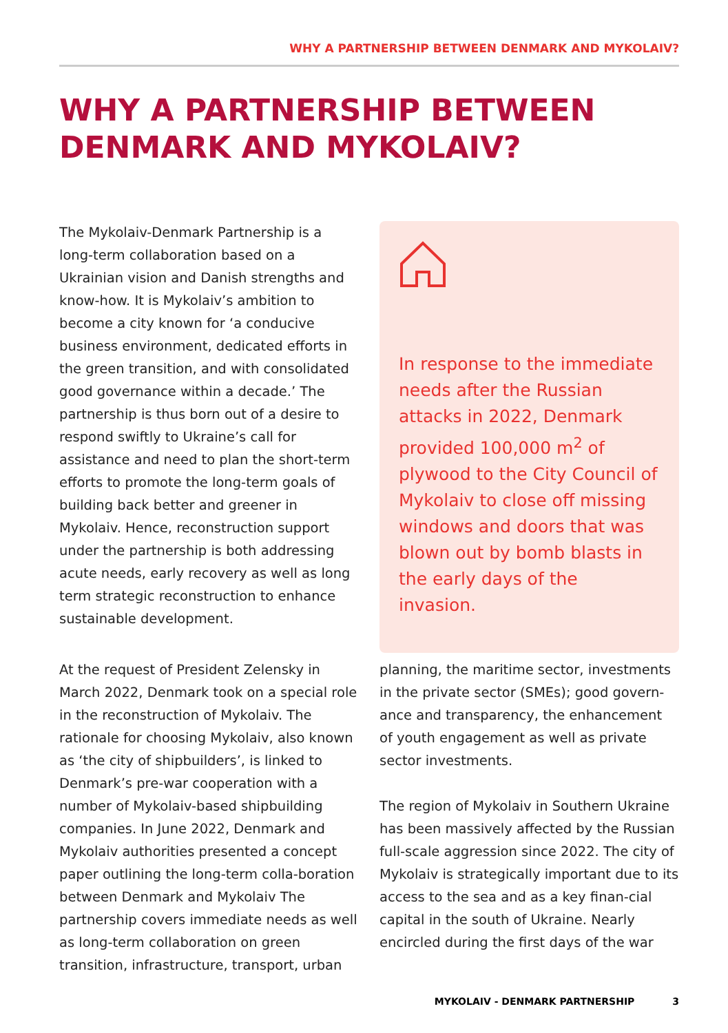WHY A PARTNERSHIP BETWEEN DENMARK AND MYKOLAIV?
WHY A PARTNERSHIP BETWEEN
DENMARK AND MYKOLAIV?
The Mykolaiv-Denmark Partnership is a long-term collaboration based on a Ukrainian vision and Danish strengths and know-how. It is Mykolaiv’s ambition to become a city known for ‘a conducive business environment, dedicated efforts in the green transition, and with consolidated good governance within a decade.’ The partnership is thus born out of a desire to respond swiftly to Ukraine’s call for assistance and need to plan the short-term efforts to promote the long-term goals of building back better and greener in Mykolaiv. Hence, reconstruction support under the partnership is both addressing acute needs, early recovery as well as long term strategic reconstruction to enhance sustainable development.
In response to the immediate needs after the Russian attacks in 2022, Denmark provided 100,000 m<sup>2</sup> of plywood to the City Council of Mykolaiv to close off missing windows and doors that was blown out by bomb blasts in the early days of the invasion.
At the request of President Zelensky in March 2022, Denmark took on a special role in the reconstruction of Mykolaiv. The rationale for choosing Mykolaiv, also known as ‘the city of shipbuilders’, is linked to Denmark’s pre-war cooperation with a number of Mykolaiv-based shipbuilding companies. In June 2022, Denmark and Mykolaiv authorities presented a concept paper outlining the long-term colla-boration between Denmark and Mykolaiv The partnership covers immediate needs as well as long-term collaboration on green transition, infrastructure, transport, urban
planning, the maritime sector, investments in the private sector (SMEs); good govern-ance and transparency, the enhancement of youth engagement as well as private sector investments.
The region of Mykolaiv in Southern Ukraine has been massively affected by the Russian full-scale aggression since 2022. The city of Mykolaiv is strategically important due to its access to the sea and as a key finan-cial capital in the south of Ukraine. Nearly encircled during the first days of the war
MYKOLAIV - DENMARK PARTNERSHIP 3